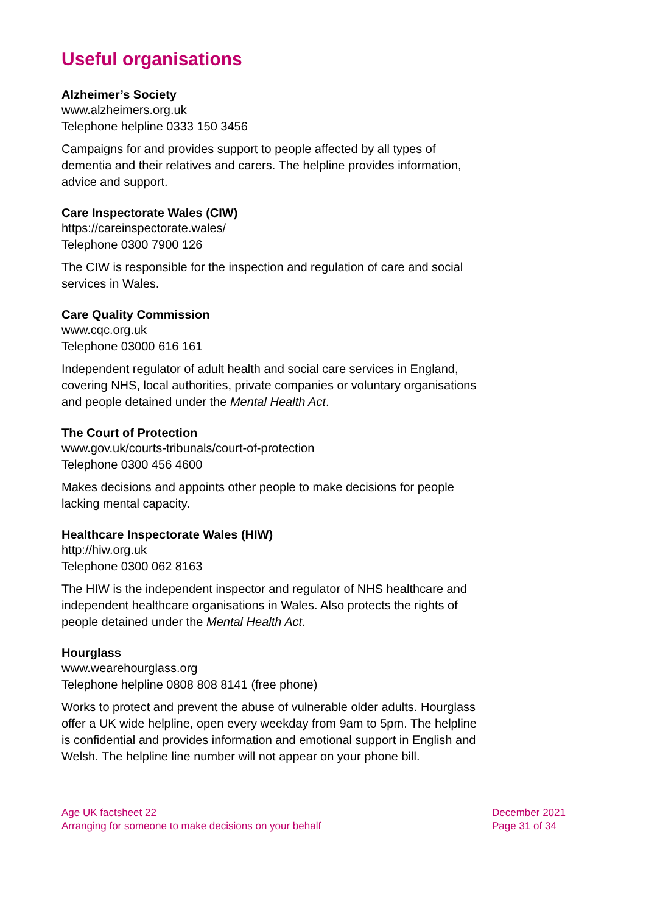Useful organisations
Alzheimer’s Society
www.alzheimers.org.uk
Telephone helpline 0333 150 3456
Campaigns for and provides support to people affected by all types of dementia and their relatives and carers. The helpline provides information, advice and support.
Care Inspectorate Wales (CIW)
https://careinspectorate.wales/
Telephone 0300 7900 126
The CIW is responsible for the inspection and regulation of care and social services in Wales.
Care Quality Commission
www.cqc.org.uk
Telephone 03000 616 161
Independent regulator of adult health and social care services in England, covering NHS, local authorities, private companies or voluntary organisations and people detained under the Mental Health Act.
The Court of Protection
www.gov.uk/courts-tribunals/court-of-protection
Telephone 0300 456 4600
Makes decisions and appoints other people to make decisions for people lacking mental capacity.
Healthcare Inspectorate Wales (HIW)
http://hiw.org.uk
Telephone 0300 062 8163
The HIW is the independent inspector and regulator of NHS healthcare and independent healthcare organisations in Wales. Also protects the rights of people detained under the Mental Health Act.
Hourglass
www.wearehourglass.org
Telephone helpline 0808 808 8141 (free phone)
Works to protect and prevent the abuse of vulnerable older adults. Hourglass offer a UK wide helpline, open every weekday from 9am to 5pm. The helpline is confidential and provides information and emotional support in English and Welsh. The helpline line number will not appear on your phone bill.
Age UK factsheet 22
Arranging for someone to make decisions on your behalf
December 2021
Page 31 of 34